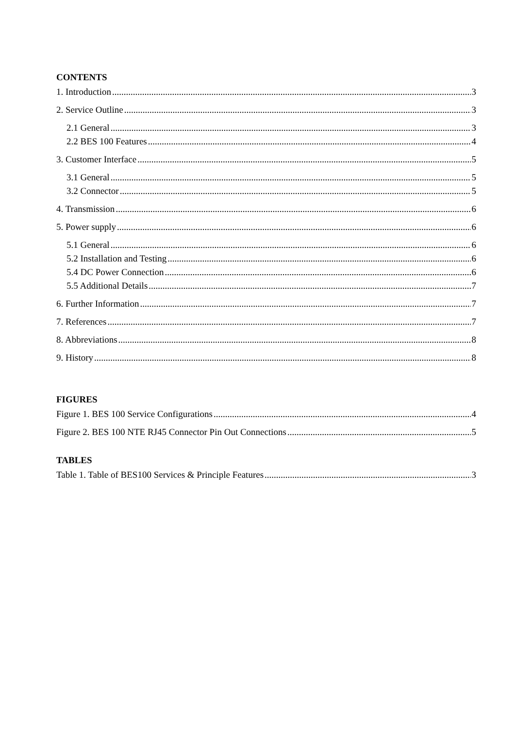CONTENTS
1. Introduction 3
2. Service Outline 3
2.1 General 3
2.2 BES 100 Features 4
3. Customer Interface 5
3.1 General 5
3.2 Connector 5
4. Transmission 6
5. Power supply 6
5.1 General 6
5.2 Installation and Testing 6
5.4 DC Power Connection 6
5.5 Additional Details 7
6. Further Information 7
7. References 7
8. Abbreviations 8
9. History 8
FIGURES
Figure 1. BES 100 Service Configurations 4
Figure 2. BES 100 NTE RJ45 Connector Pin Out Connections 5
TABLES
Table 1. Table of BES100 Services & Principle Features 3